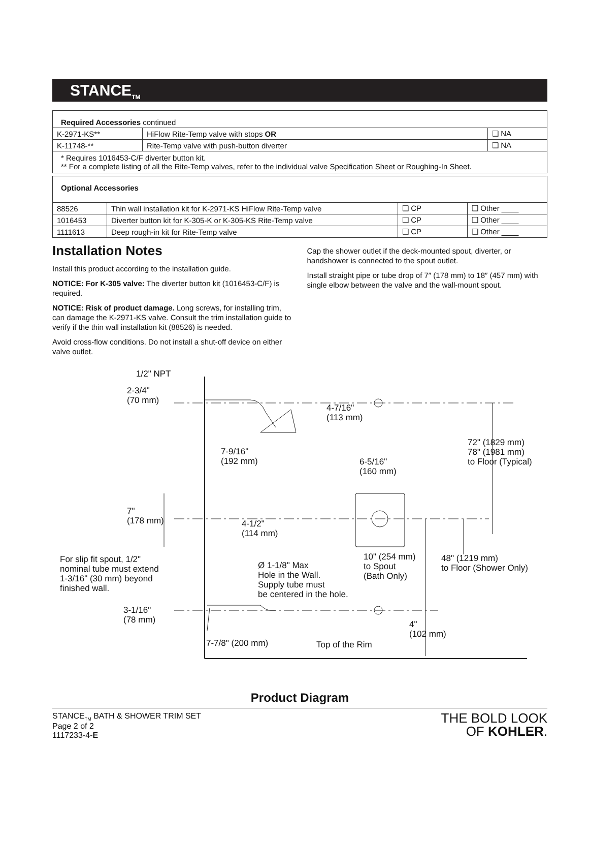STANCE<sub>TM</sub>
| Required Accessories continued | | |
| K-2971-KS** | HiFlow Rite-Temp valve with stops OR | ❑ NA |
| K-11748-** | Rite-Temp valve with push-button diverter | ❑ NA |
| * Requires 1016453-C/F diverter button kit. ** For a complete listing of all the Rite-Temp valves, refer to the individual valve Specification Sheet or Roughing-In Sheet. | | |
| Optional Accessories | | | |
| 88526 | Thin wall installation kit for K-2971-KS HiFlow Rite-Temp valve | ❑ CP | ❑ Other ____ |
| 1016453 | Diverter button kit for K-305-K or K-305-KS Rite-Temp valve | ❑ CP | ❑ Other ____ |
| 1111613 | Deep rough-in kit for Rite-Temp valve | ❑ CP | ❑ Other ____ |
Installation Notes
Install this product according to the installation guide.
NOTICE: For K-305 valve: The diverter button kit (1016453-C/F) is required.
NOTICE: Risk of product damage. Long screws, for installing trim, can damage the K-2971-KS valve. Consult the trim installation guide to verify if the thin wall installation kit (88526) is needed.
Avoid cross-flow conditions. Do not install a shut-off device on either valve outlet.
Cap the shower outlet if the deck-mounted spout, diverter, or handshower is connected to the spout outlet.
Install straight pipe or tube drop of 7″ (178 mm) to 18″ (457 mm) with single elbow between the valve and the wall-mount spout.
1/2" NPT
2-3/4"
(70 mm)
4-7/16"
(113 mm)
72" (1829 mm)
78" (1981 mm)
to Floor (Typical)
7-9/16"
(192 mm)
6-5/16"
(160 mm)
7"
(178 mm)
4-1/2"
(114 mm)
10" (254 mm)
to Spout
(Bath Only)
48" (1219 mm)
to Floor (Shower Only)
For slip fit spout, 1/2"
nominal tube must extend
1-3/16" (30 mm) beyond
finished wall.
Ø 1-1/8" Max
Hole in the Wall.
Supply tube must
be centered in the hole.
3-1/16"
(78 mm)
4"
(102 mm)
7-7/8" (200 mm) Top of the Rim
Product Diagram
STANCE<sub>TM</sub> BATH & SHOWER TRIM SET
Page 2 of 2
1117233-4-E
THE BOLD LOOK
OF KOHLER.